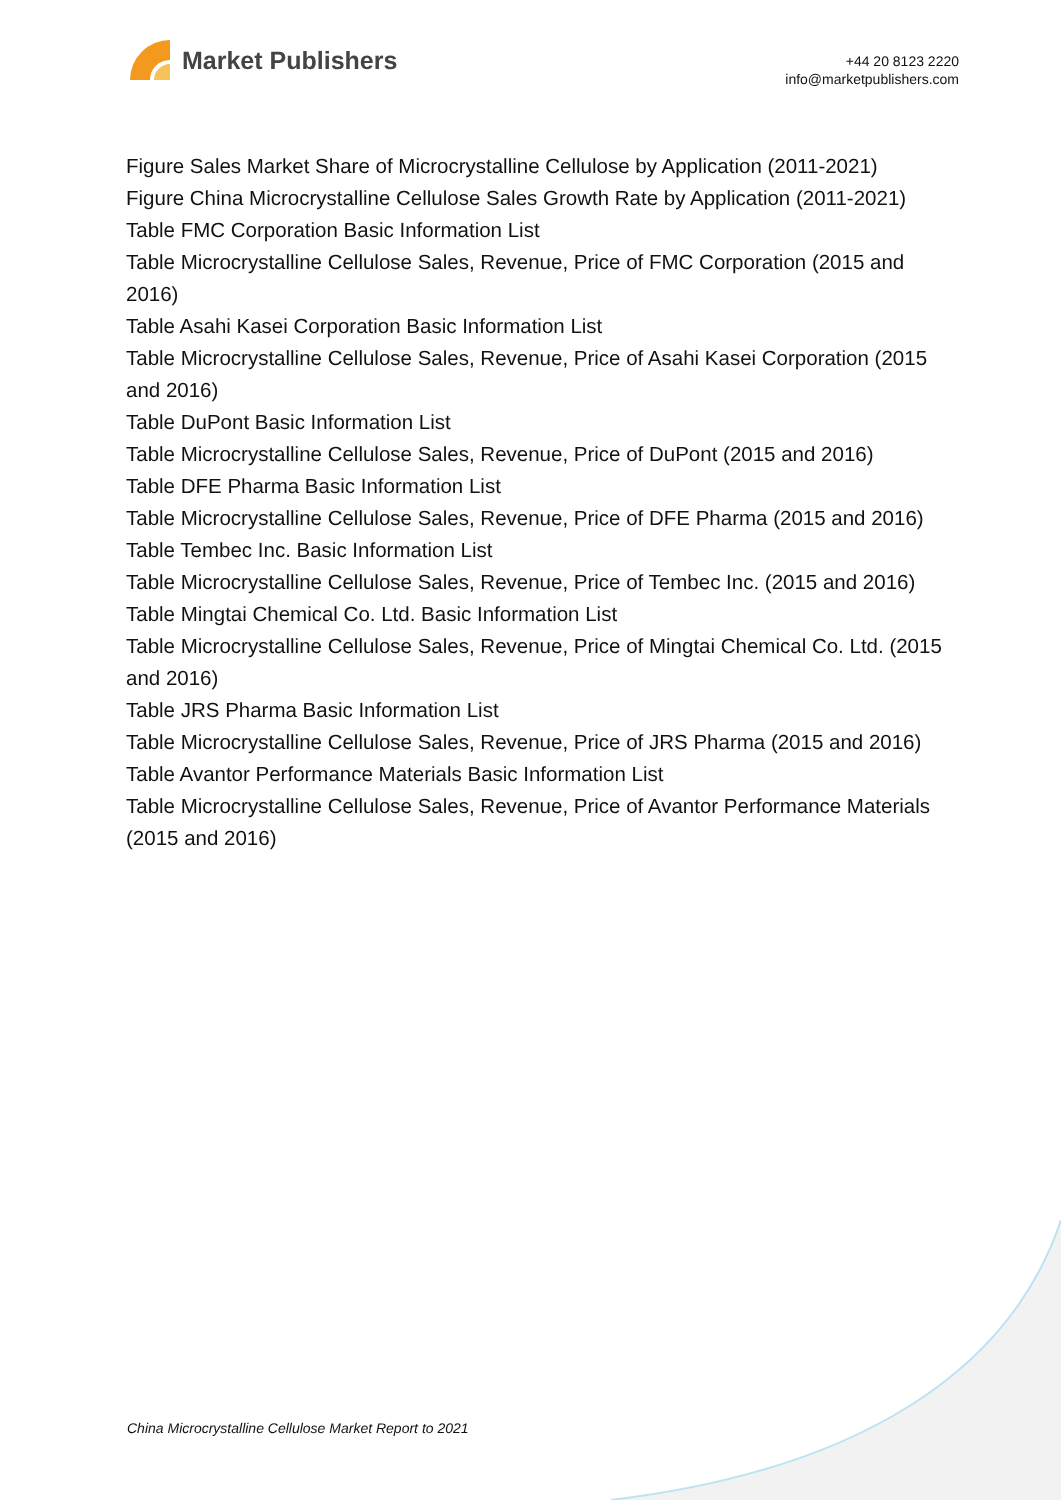Market Publishers
+44 20 8123 2220
info@marketpublishers.com
Figure Sales Market Share of Microcrystalline Cellulose by Application (2011-2021)
Figure China Microcrystalline Cellulose Sales Growth Rate by Application (2011-2021)
Table FMC Corporation Basic Information List
Table Microcrystalline Cellulose Sales, Revenue, Price of FMC Corporation (2015 and 2016)
Table Asahi Kasei Corporation Basic Information List
Table Microcrystalline Cellulose Sales, Revenue, Price of Asahi Kasei Corporation (2015 and 2016)
Table DuPont Basic Information List
Table Microcrystalline Cellulose Sales, Revenue, Price of DuPont (2015 and 2016)
Table DFE Pharma Basic Information List
Table Microcrystalline Cellulose Sales, Revenue, Price of DFE Pharma (2015 and 2016)
Table Tembec Inc. Basic Information List
Table Microcrystalline Cellulose Sales, Revenue, Price of Tembec Inc. (2015 and 2016)
Table Mingtai Chemical Co. Ltd. Basic Information List
Table Microcrystalline Cellulose Sales, Revenue, Price of Mingtai Chemical Co. Ltd. (2015 and 2016)
Table JRS Pharma Basic Information List
Table Microcrystalline Cellulose Sales, Revenue, Price of JRS Pharma (2015 and 2016)
Table Avantor Performance Materials Basic Information List
Table Microcrystalline Cellulose Sales, Revenue, Price of Avantor Performance Materials (2015 and 2016)
China Microcrystalline Cellulose Market Report to 2021